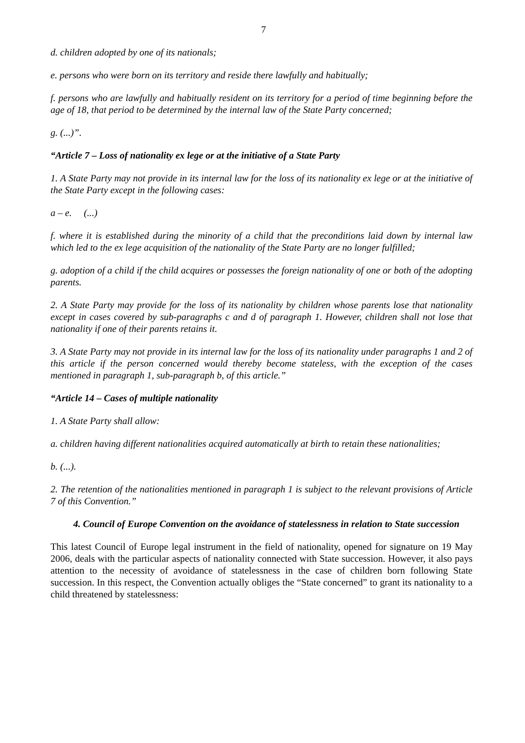7
d. children adopted by one of its nationals;
e. persons who were born on its territory and reside there lawfully and habitually;
f. persons who are lawfully and habitually resident on its territory for a period of time beginning before the age of 18, that period to be determined by the internal law of the State Party concerned;
g. (...)”.
“Article 7 – Loss of nationality ex lege or at the initiative of a State Party
1. A State Party may not provide in its internal law for the loss of its nationality ex lege or at the initiative of the State Party except in the following cases:
a – e. (...)
f. where it is established during the minority of a child that the preconditions laid down by internal law which led to the ex lege acquisition of the nationality of the State Party are no longer fulfilled;
g. adoption of a child if the child acquires or possesses the foreign nationality of one or both of the adopting parents.
2. A State Party may provide for the loss of its nationality by children whose parents lose that nationality except in cases covered by sub-paragraphs c and d of paragraph 1. However, children shall not lose that nationality if one of their parents retains it.
3. A State Party may not provide in its internal law for the loss of its nationality under paragraphs 1 and 2 of this article if the person concerned would thereby become stateless, with the exception of the cases mentioned in paragraph 1, sub-paragraph b, of this article.”
“Article 14 – Cases of multiple nationality
1. A State Party shall allow:
a. children having different nationalities acquired automatically at birth to retain these nationalities;
b. (...).
2. The retention of the nationalities mentioned in paragraph 1 is subject to the relevant provisions of Article 7 of this Convention.”
4. Council of Europe Convention on the avoidance of statelessness in relation to State succession
This latest Council of Europe legal instrument in the field of nationality, opened for signature on 19 May 2006, deals with the particular aspects of nationality connected with State succession. However, it also pays attention to the necessity of avoidance of statelessness in the case of children born following State succession. In this respect, the Convention actually obliges the “State concerned” to grant its nationality to a child threatened by statelessness: